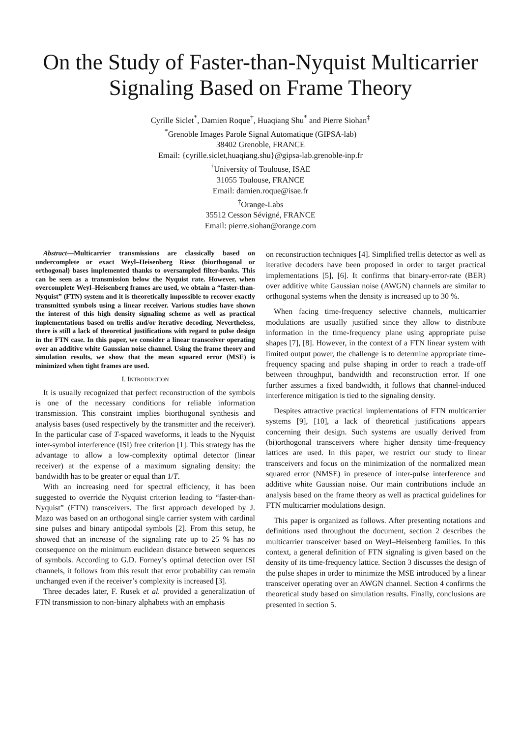On the Study of Faster-than-Nyquist Multicarrier Signaling Based on Frame Theory
Cyrille Siclet<sup>*</sup>, Damien Roque<sup>†</sup>, Huaqiang Shu<sup>*</sup> and Pierre Siohan<sup>‡</sup>
<sup>*</sup> Grenoble Images Parole Signal Automatique (GIPSA-lab)
38402 Grenoble, FRANCE
Email: {cyrille.siclet,huaqiang.shu}@gipsa-lab.grenoble-inp.fr
<sup>†</sup> University of Toulouse, ISAE
31055 Toulouse, FRANCE
Email: damien.roque@isae.fr
<sup>‡</sup> Orange-Labs
35512 Cesson Sévigné, FRANCE
Email: pierre.siohan@orange.com
Abstract—Multicarrier transmissions are classically based on undercomplete or exact Weyl–Heisenberg Riesz (biorthogonal or orthogonal) bases implemented thanks to oversampled filter-banks. This can be seen as a transmission below the Nyquist rate. However, when overcomplete Weyl–Heisenberg frames are used, we obtain a “faster-than-Nyquist” (FTN) system and it is theoretically impossible to recover exactly transmitted symbols using a linear receiver. Various studies have shown the interest of this high density signaling scheme as well as practical implementations based on trellis and/or iterative decoding. Nevertheless, there is still a lack of theoretical justifications with regard to pulse design in the FTN case. In this paper, we consider a linear transceiver operating over an additive white Gaussian noise channel. Using the frame theory and simulation results, we show that the mean squared error (MSE) is minimized when tight frames are used.
I. INTRODUCTION
It is usually recognized that perfect reconstruction of the symbols is one of the necessary conditions for reliable information transmission. This constraint implies biorthogonal synthesis and analysis bases (used respectively by the transmitter and the receiver). In the particular case of T-spaced waveforms, it leads to the Nyquist inter-symbol interference (ISI) free criterion [1]. This strategy has the advantage to allow a low-complexity optimal detector (linear receiver) at the expense of a maximum signaling density: the bandwidth has to be greater or equal than 1/T.
With an increasing need for spectral efficiency, it has been suggested to override the Nyquist criterion leading to “faster-than-Nyquist” (FTN) transceivers. The first approach developed by J. Mazo was based on an orthogonal single carrier system with cardinal sine pulses and binary antipodal symbols [2]. From this setup, he showed that an increase of the signaling rate up to 25 % has no consequence on the minimum euclidean distance between sequences of symbols. According to G.D. Forney’s optimal detection over ISI channels, it follows from this result that error probability can remain unchanged even if the receiver’s complexity is increased [3].
Three decades later, F. Rusek et al. provided a generalization of FTN transmission to non-binary alphabets with an emphasis
on reconstruction techniques [4]. Simplified trellis detector as well as iterative decoders have been proposed in order to target practical implementations [5], [6]. It confirms that binary-error-rate (BER) over additive white Gaussian noise (AWGN) channels are similar to orthogonal systems when the density is increased up to 30 %.
When facing time-frequency selective channels, multicarrier modulations are usually justified since they allow to distribute information in the time-frequency plane using appropriate pulse shapes [7], [8]. However, in the context of a FTN linear system with limited output power, the challenge is to determine appropriate time-frequency spacing and pulse shaping in order to reach a trade-off between throughput, bandwidth and reconstruction error. If one further assumes a fixed bandwidth, it follows that channel-induced interference mitigation is tied to the signaling density.
Despites attractive practical implementations of FTN multicarrier systems [9], [10], a lack of theoretical justifications appears concerning their design. Such systems are usually derived from (bi)orthogonal transceivers where higher density time-frequency lattices are used. In this paper, we restrict our study to linear transceivers and focus on the minimization of the normalized mean squared error (NMSE) in presence of inter-pulse interference and additive white Gaussian noise. Our main contributions include an analysis based on the frame theory as well as practical guidelines for FTN multicarrier modulations design.
This paper is organized as follows. After presenting notations and definitions used throughout the document, section 2 describes the multicarrier transceiver based on Weyl–Heisenberg families. In this context, a general definition of FTN signaling is given based on the density of its time-frequency lattice. Section 3 discusses the design of the pulse shapes in order to minimize the MSE introduced by a linear transceiver operating over an AWGN channel. Section 4 confirms the theoretical study based on simulation results. Finally, conclusions are presented in section 5.